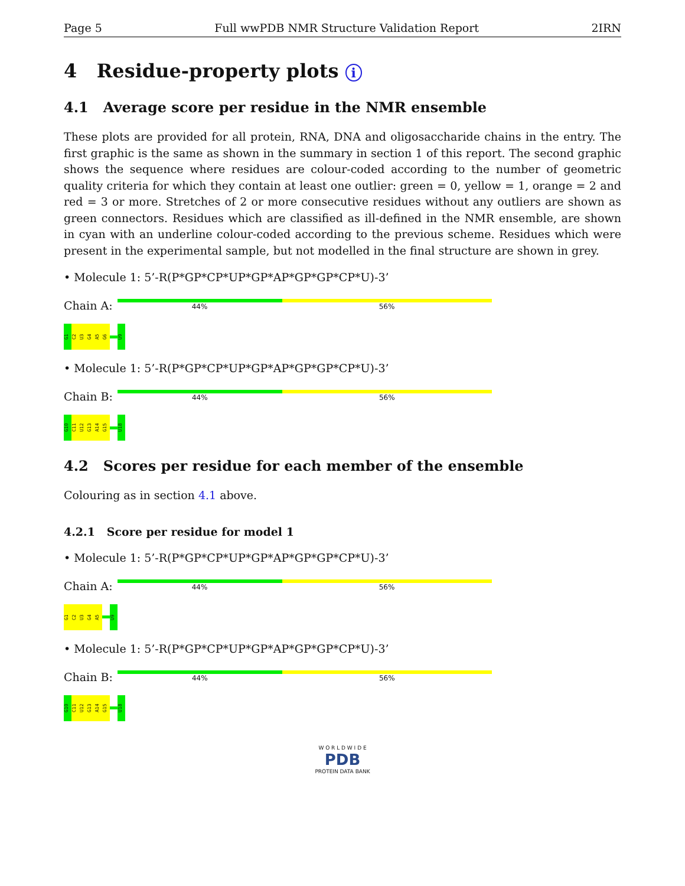Page 5 Full wwPDB NMR Structure Validation Report 2IRN
4 Residue-property plots i
4.1 Average score per residue in the NMR ensemble
These plots are provided for all protein, RNA, DNA and oligosaccharide chains in the entry. The first graphic is the same as shown in the summary in section 1 of this report. The second graphic shows the sequence where residues are colour-coded according to the number of geometric quality criteria for which they contain at least one outlier: green = 0, yellow = 1, orange = 2 and red = 3 or more. Stretches of 2 or more consecutive residues without any outliers are shown as green connectors. Residues which are classified as ill-defined in the NMR ensemble, are shown in cyan with an underline colour-coded according to the previous scheme. Residues which were present in the experimental sample, but not modelled in the final structure are shown in grey.
• Molecule 1: 5’-R(P*GP*CP*UP*GP*AP*GP*GP*CP*U)-3’
Chain A:
44% 56%
G1
C2
U3
G4
A5
G6
U9
• Molecule 1: 5’-R(P*GP*CP*UP*GP*AP*GP*GP*CP*U)-3’
Chain B:
44% 56%
G10
C11
U12
G13
A14
G15
U18
4.2 Scores per residue for each member of the ensemble
Colouring as in section 4.1 above.
4.2.1 Score per residue for model 1
• Molecule 1: 5’-R(P*GP*CP*UP*GP*AP*GP*GP*CP*U)-3’
Chain A:
44% 56%
G1
C2
U3
G4
A5
U9
• Molecule 1: 5’-R(P*GP*CP*UP*GP*AP*GP*GP*CP*U)-3’
Chain B:
44% 56%
G10
C11
U12
G13
A14
G15
U18
W O R L D W I D E
PDB
PROTEIN DATA BANK